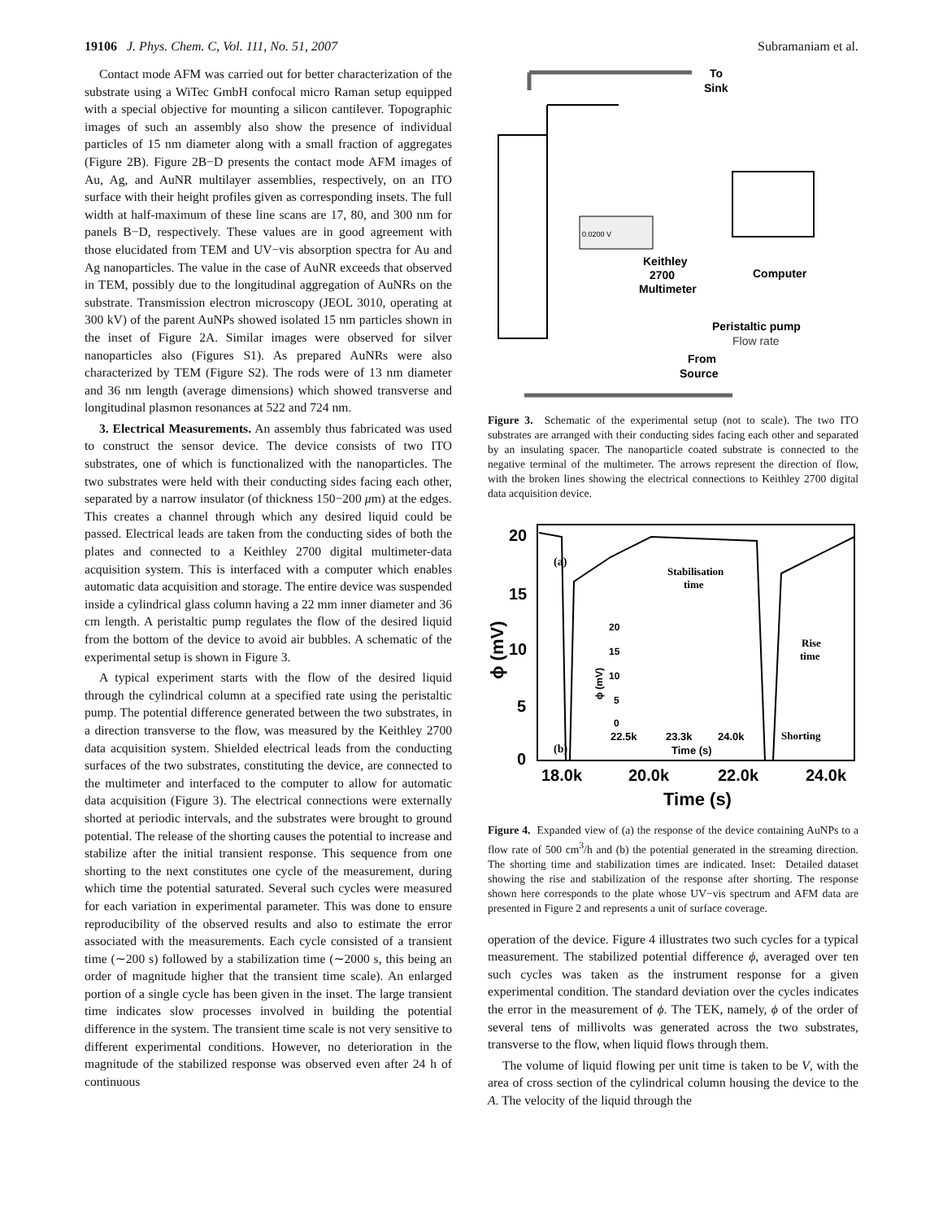19106 J. Phys. Chem. C, Vol. 111, No. 51, 2007 Subramaniam et al.
Contact mode AFM was carried out for better characterization of the substrate using a WiTec GmbH confocal micro Raman setup equipped with a special objective for mounting a silicon cantilever. Topographic images of such an assembly also show the presence of individual particles of 15 nm diameter along with a small fraction of aggregates (Figure 2B). Figure 2B−D presents the contact mode AFM images of Au, Ag, and AuNR multilayer assemblies, respectively, on an ITO surface with their height profiles given as corresponding insets. The full width at half-maximum of these line scans are 17, 80, and 300 nm for panels B−D, respectively. These values are in good agreement with those elucidated from TEM and UV−vis absorption spectra for Au and Ag nanoparticles. The value in the case of AuNR exceeds that observed in TEM, possibly due to the longitudinal aggregation of AuNRs on the substrate. Transmission electron microscopy (JEOL 3010, operating at 300 kV) of the parent AuNPs showed isolated 15 nm particles shown in the inset of Figure 2A. Similar images were observed for silver nanoparticles also (Figures S1). As prepared AuNRs were also characterized by TEM (Figure S2). The rods were of 13 nm diameter and 36 nm length (average dimensions) which showed transverse and longitudinal plasmon resonances at 522 and 724 nm.
3. Electrical Measurements. An assembly thus fabricated was used to construct the sensor device. The device consists of two ITO substrates, one of which is functionalized with the nanoparticles. The two substrates were held with their conducting sides facing each other, separated by a narrow insulator (of thickness 150−200 μm) at the edges. This creates a channel through which any desired liquid could be passed. Electrical leads are taken from the conducting sides of both the plates and connected to a Keithley 2700 digital multimeter-data acquisition system. This is interfaced with a computer which enables automatic data acquisition and storage. The entire device was suspended inside a cylindrical glass column having a 22 mm inner diameter and 36 cm length. A peristaltic pump regulates the flow of the desired liquid from the bottom of the device to avoid air bubbles. A schematic of the experimental setup is shown in Figure 3.
A typical experiment starts with the flow of the desired liquid through the cylindrical column at a specified rate using the peristaltic pump. The potential difference generated between the two substrates, in a direction transverse to the flow, was measured by the Keithley 2700 data acquisition system. Shielded electrical leads from the conducting surfaces of the two substrates, constituting the device, are connected to the multimeter and interfaced to the computer to allow for automatic data acquisition (Figure 3). The electrical connections were externally shorted at periodic intervals, and the substrates were brought to ground potential. The release of the shorting causes the potential to increase and stabilize after the initial transient response. This sequence from one shorting to the next constitutes one cycle of the measurement, during which time the potential saturated. Several such cycles were measured for each variation in experimental parameter. This was done to ensure reproducibility of the observed results and also to estimate the error associated with the measurements. Each cycle consisted of a transient time (∼200 s) followed by a stabilization time (∼2000 s, this being an order of magnitude higher that the transient time scale). An enlarged portion of a single cycle has been given in the inset. The large transient time indicates slow processes involved in building the potential difference in the system. The transient time scale is not very sensitive to different experimental conditions. However, no deterioration in the magnitude of the stabilized response was observed even after 24 h of continuous
To
Sink
0.0200 V
Keithley
2700
Multimeter
Computer
Peristaltic pump
Flow rate
From
Source
Figure 3. Schematic of the experimental setup (not to scale). The two ITO substrates are arranged with their conducting sides facing each other and separated by an insulating spacer. The nanoparticle coated substrate is connected to the negative terminal of the multimeter. The arrows represent the direction of flow, with the broken lines showing the electrical connections to Keithley 2700 digital data acquisition device.
20
15
10
5
0
ϕ (mV)
(a)
Stabilisation
time
Rise
time
Shorting
(b)
20
15
10
5
0
ϕ (mV)
22.5k
23.3k
24.0k
Time (s)
18.0k
20.0k
22.0k
24.0k
Time (s)
Figure 4. Expanded view of (a) the response of the device containing AuNPs to a flow rate of 500 cm<sup>3</sup>/h and (b) the potential generated in the streaming direction. The shorting time and stabilization times are indicated. Inset: Detailed dataset showing the rise and stabilization of the response after shorting. The response shown here corresponds to the plate whose UV−vis spectrum and AFM data are presented in Figure 2 and represents a unit of surface coverage.
operation of the device. Figure 4 illustrates two such cycles for a typical measurement. The stabilized potential difference ϕ, averaged over ten such cycles was taken as the instrument response for a given experimental condition. The standard deviation over the cycles indicates the error in the measurement of ϕ. The TEK, namely, ϕ of the order of several tens of millivolts was generated across the two substrates, transverse to the flow, when liquid flows through them.
The volume of liquid flowing per unit time is taken to be V, with the area of cross section of the cylindrical column housing the device to the A. The velocity of the liquid through the